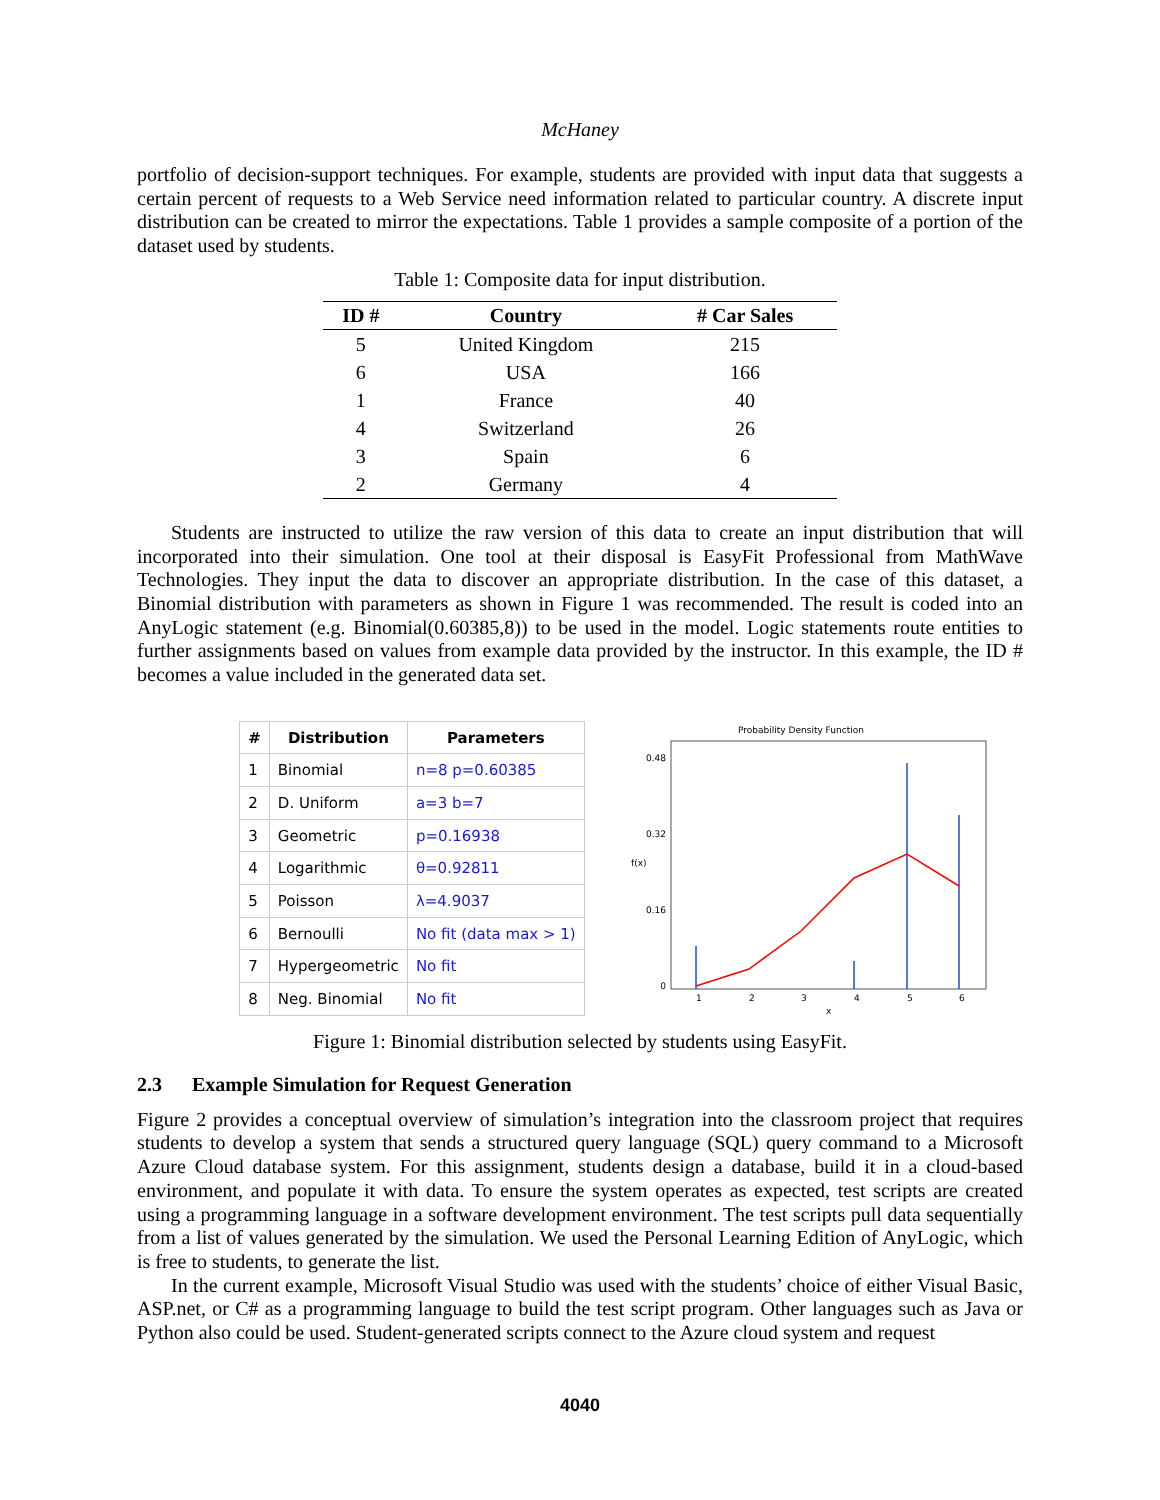McHaney
portfolio of decision-support techniques. For example, students are provided with input data that suggests a certain percent of requests to a Web Service need information related to particular country. A discrete input distribution can be created to mirror the expectations. Table 1 provides a sample composite of a portion of the dataset used by students.
Table 1: Composite data for input distribution.
| ID # | Country | # Car Sales |
| --- | --- | --- |
| 5 | United Kingdom | 215 |
| 6 | USA | 166 |
| 1 | France | 40 |
| 4 | Switzerland | 26 |
| 3 | Spain | 6 |
| 2 | Germany | 4 |
Students are instructed to utilize the raw version of this data to create an input distribution that will incorporated into their simulation. One tool at their disposal is EasyFit Professional from MathWave Technologies. They input the data to discover an appropriate distribution. In the case of this dataset, a Binomial distribution with parameters as shown in Figure 1 was recommended. The result is coded into an AnyLogic statement (e.g. Binomial(0.60385,8)) to be used in the model. Logic statements route entities to further assignments based on values from example data provided by the instructor. In this example, the ID # becomes a value included in the generated data set.
| # | Distribution | Parameters |
| --- | --- | --- |
| 1 | Binomial | n=8 p=0.60385 |
| 2 | D. Uniform | a=3 b=7 |
| 3 | Geometric | p=0.16938 |
| 4 | Logarithmic | θ=0.92811 |
| 5 | Poisson | λ=4.9037 |
| 6 | Bernoulli | No fit (data max > 1) |
| 7 | Hypergeometric | No fit |
| 8 | Neg. Binomial | No fit |
Probability Density Function
f(x)
0.48
0.32
0.16
0
1
2
3
4
5
6
x
Figure 1: Binomial distribution selected by students using EasyFit.
2.3 Example Simulation for Request Generation
Figure 2 provides a conceptual overview of simulation’s integration into the classroom project that requires students to develop a system that sends a structured query language (SQL) query command to a Microsoft Azure Cloud database system. For this assignment, students design a database, build it in a cloud-based environment, and populate it with data. To ensure the system operates as expected, test scripts are created using a programming language in a software development environment. The test scripts pull data sequentially from a list of values generated by the simulation. We used the Personal Learning Edition of AnyLogic, which is free to students, to generate the list.
In the current example, Microsoft Visual Studio was used with the students’ choice of either Visual Basic, ASP.net, or C# as a programming language to build the test script program. Other languages such as Java or Python also could be used. Student-generated scripts connect to the Azure cloud system and request
4040